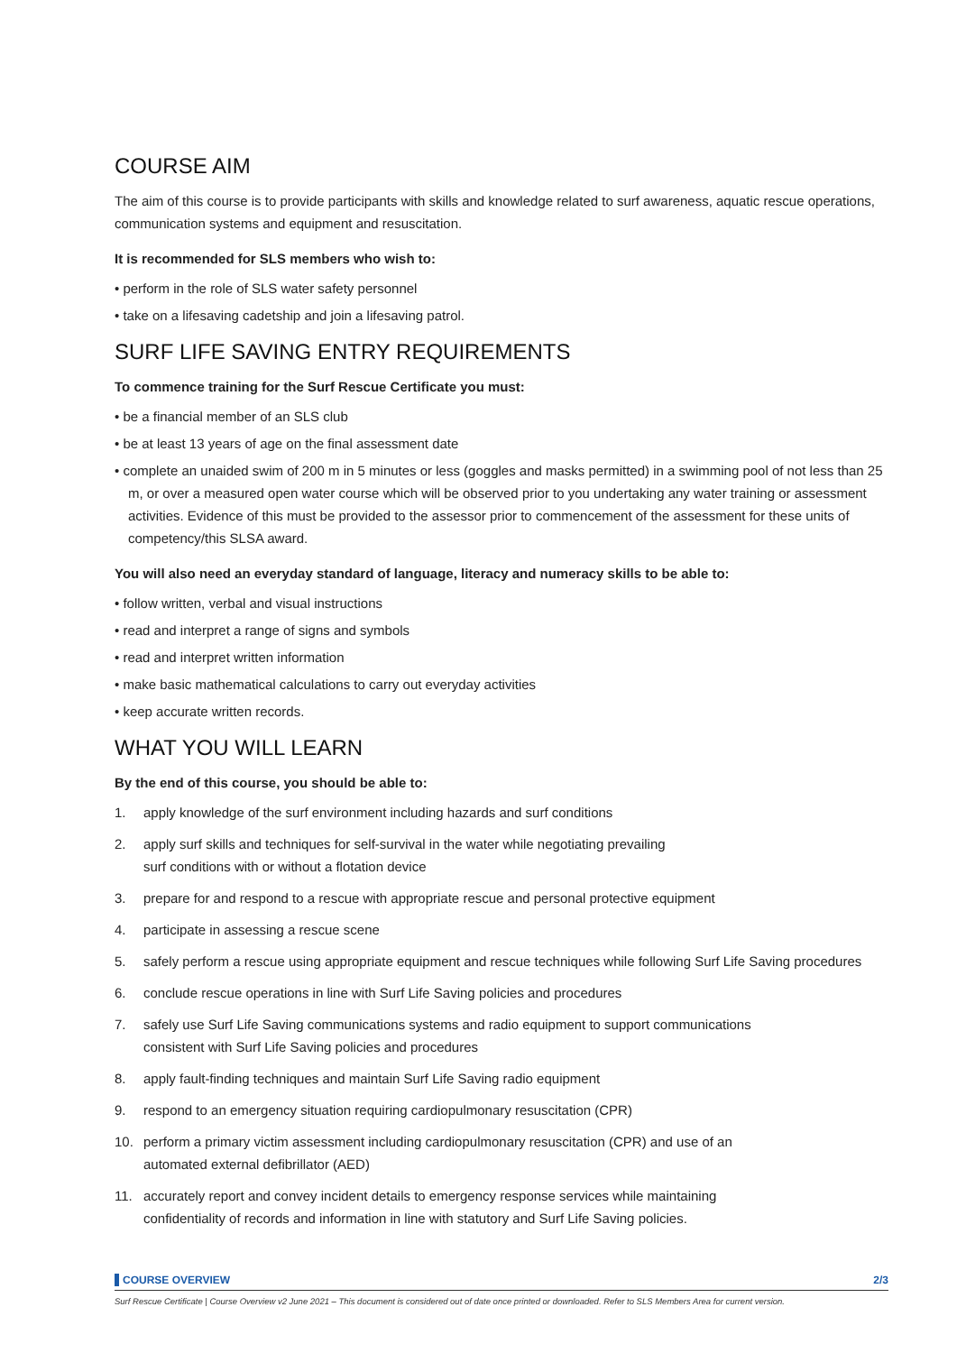COURSE AIM
The aim of this course is to provide participants with skills and knowledge related to surf awareness, aquatic rescue operations, communication systems and equipment and resuscitation.
It is recommended for SLS members who wish to:
• perform in the role of SLS water safety personnel
• take on a lifesaving cadetship and join a lifesaving patrol.
SURF LIFE SAVING ENTRY REQUIREMENTS
To commence training for the Surf Rescue Certificate you must:
• be a financial member of an SLS club
• be at least 13 years of age on the final assessment date
• complete an unaided swim of 200 m in 5 minutes or less (goggles and masks permitted) in a swimming pool of not less than 25 m, or over a measured open water course which will be observed prior to you undertaking any water training or assessment activities. Evidence of this must be provided to the assessor prior to commencement of the assessment for these units of competency/this SLSA award.
You will also need an everyday standard of language, literacy and numeracy skills to be able to:
• follow written, verbal and visual instructions
• read and interpret a range of signs and symbols
• read and interpret written information
• make basic mathematical calculations to carry out everyday activities
• keep accurate written records.
WHAT YOU WILL LEARN
By the end of this course, you should be able to:
1. apply knowledge of the surf environment including hazards and surf conditions
2. apply surf skills and techniques for self-survival in the water while negotiating prevailing
surf conditions with or without a flotation device
3. prepare for and respond to a rescue with appropriate rescue and personal protective equipment
4. participate in assessing a rescue scene
5. safely perform a rescue using appropriate equipment and rescue techniques while following Surf Life Saving procedures
6. conclude rescue operations in line with Surf Life Saving policies and procedures
7. safely use Surf Life Saving communications systems and radio equipment to support communications
consistent with Surf Life Saving policies and procedures
8. apply fault-finding techniques and maintain Surf Life Saving radio equipment
9. respond to an emergency situation requiring cardiopulmonary resuscitation (CPR)
10. perform a primary victim assessment including cardiopulmonary resuscitation (CPR) and use of an
automated external defibrillator (AED)
11. accurately report and convey incident details to emergency response services while maintaining
confidentiality of records and information in line with statutory and Surf Life Saving policies.
COURSE OVERVIEW 2/3
Surf Rescue Certificate | Course Overview v2 June 2021 – This document is considered out of date once printed or downloaded. Refer to SLS Members Area for current version.